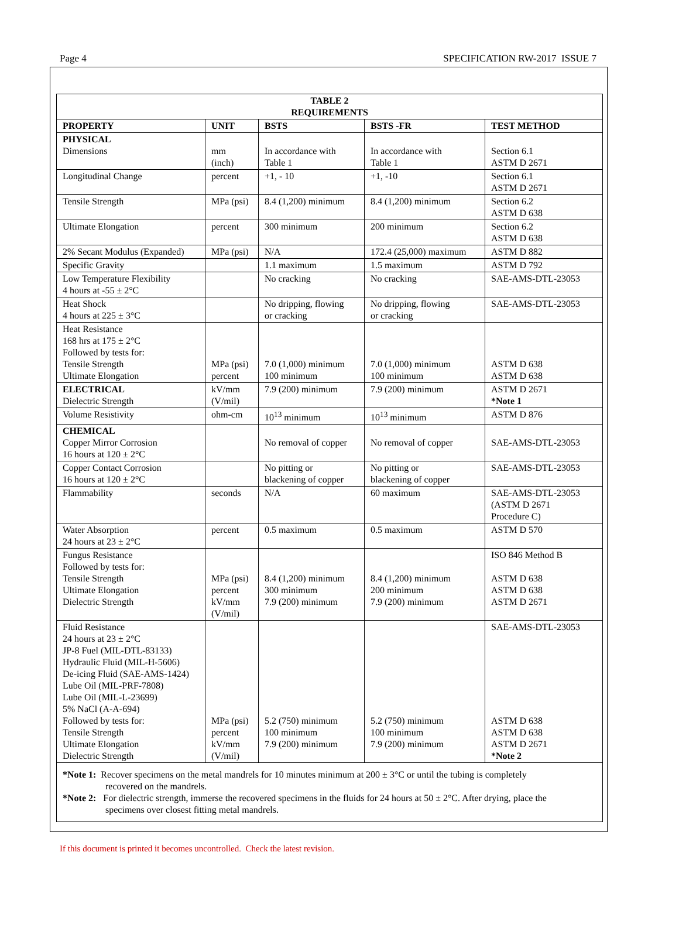Page 4 SPECIFICATION RW-2017 ISSUE 7
| TABLE 2 REQUIREMENTS | | | | |
| PROPERTY | UNIT | BSTS | BSTS -FR | TEST METHOD |
| PHYSICAL Dimensions | mm (inch) | In accordance with Table 1 | In accordance with Table 1 | Section 6.1 ASTM D 2671 |
| Longitudinal Change | percent | +1, - 10 | +1, -10 | Section 6.1 ASTM D 2671 |
| Tensile Strength | MPa (psi) | 8.4 (1,200) minimum | 8.4 (1,200) minimum | Section 6.2 ASTM D 638 |
| Ultimate Elongation | percent | 300 minimum | 200 minimum | Section 6.2 ASTM D 638 |
| 2% Secant Modulus (Expanded) | MPa (psi) | N/A | 172.4 (25,000) maximum | ASTM D 882 |
| Specific Gravity | | 1.1 maximum | 1.5 maximum | ASTM D 792 |
| Low Temperature Flexibility 4 hours at -55 ± 2°C | | No cracking | No cracking | SAE-AMS-DTL-23053 |
| Heat Shock 4 hours at 225 ± 3°C | | No dripping, flowing or cracking | No dripping, flowing or cracking | SAE-AMS-DTL-23053 |
| Heat Resistance 168 hrs at 175 ± 2°C Followed by tests for: Tensile Strength Ultimate Elongation | MPa (psi) percent | 7.0 (1,000) minimum 100 minimum | 7.0 (1,000) minimum 100 minimum | ASTM D 638 ASTM D 638 |
| ELECTRICAL Dielectric Strength | kV/mm (V/mil) | 7.9 (200) minimum | 7.9 (200) minimum | ASTM D 2671 *Note 1 |
| Volume Resistivity | ohm-cm | 10<sup>13</sup> minimum | 10<sup>13</sup> minimum | ASTM D 876 |
| CHEMICAL Copper Mirror Corrosion 16 hours at 120 ± 2°C | | No removal of copper | No removal of copper | SAE-AMS-DTL-23053 |
| Copper Contact Corrosion 16 hours at 120 ± 2°C | | No pitting or blackening of copper | No pitting or blackening of copper | SAE-AMS-DTL-23053 |
| Flammability | seconds | N/A | 60 maximum | SAE-AMS-DTL-23053 (ASTM D 2671 Procedure C) |
| Water Absorption 24 hours at 23 ± 2°C | percent | 0.5 maximum | 0.5 maximum | ASTM D 570 |
| Fungus Resistance Followed by tests for: Tensile Strength Ultimate Elongation Dielectric Strength | MPa (psi) percent kV/mm (V/mil) | 8.4 (1,200) minimum 300 minimum 7.9 (200) minimum | 8.4 (1,200) minimum 200 minimum 7.9 (200) minimum | ISO 846 Method B ASTM D 638 ASTM D 638 ASTM D 2671 |
| Fluid Resistance 24 hours at 23 ± 2°C JP-8 Fuel (MIL-DTL-83133) Hydraulic Fluid (MIL-H-5606) De-icing Fluid (SAE-AMS-1424) Lube Oil (MIL-PRF-7808) Lube Oil (MIL-L-23699) 5% NaCl (A-A-694) Followed by tests for: Tensile Strength Ultimate Elongation Dielectric Strength | MPa (psi) percent kV/mm (V/mil) | 5.2 (750) minimum 100 minimum 7.9 (200) minimum | 5.2 (750) minimum 100 minimum 7.9 (200) minimum | SAE-AMS-DTL-23053 ASTM D 638 ASTM D 638 ASTM D 2671 *Note 2 |
| *Note 1: Recover specimens on the metal mandrels for 10 minutes minimum at 200 ± 3°C or until the tubing is completely recovered on the mandrels. *Note 2: For dielectric strength, immerse the recovered specimens in the fluids for 24 hours at 50 ± 2°C. After drying, place the specimens over closest fitting metal mandrels. | | | | |
If this document is printed it becomes uncontrolled. Check the latest revision.